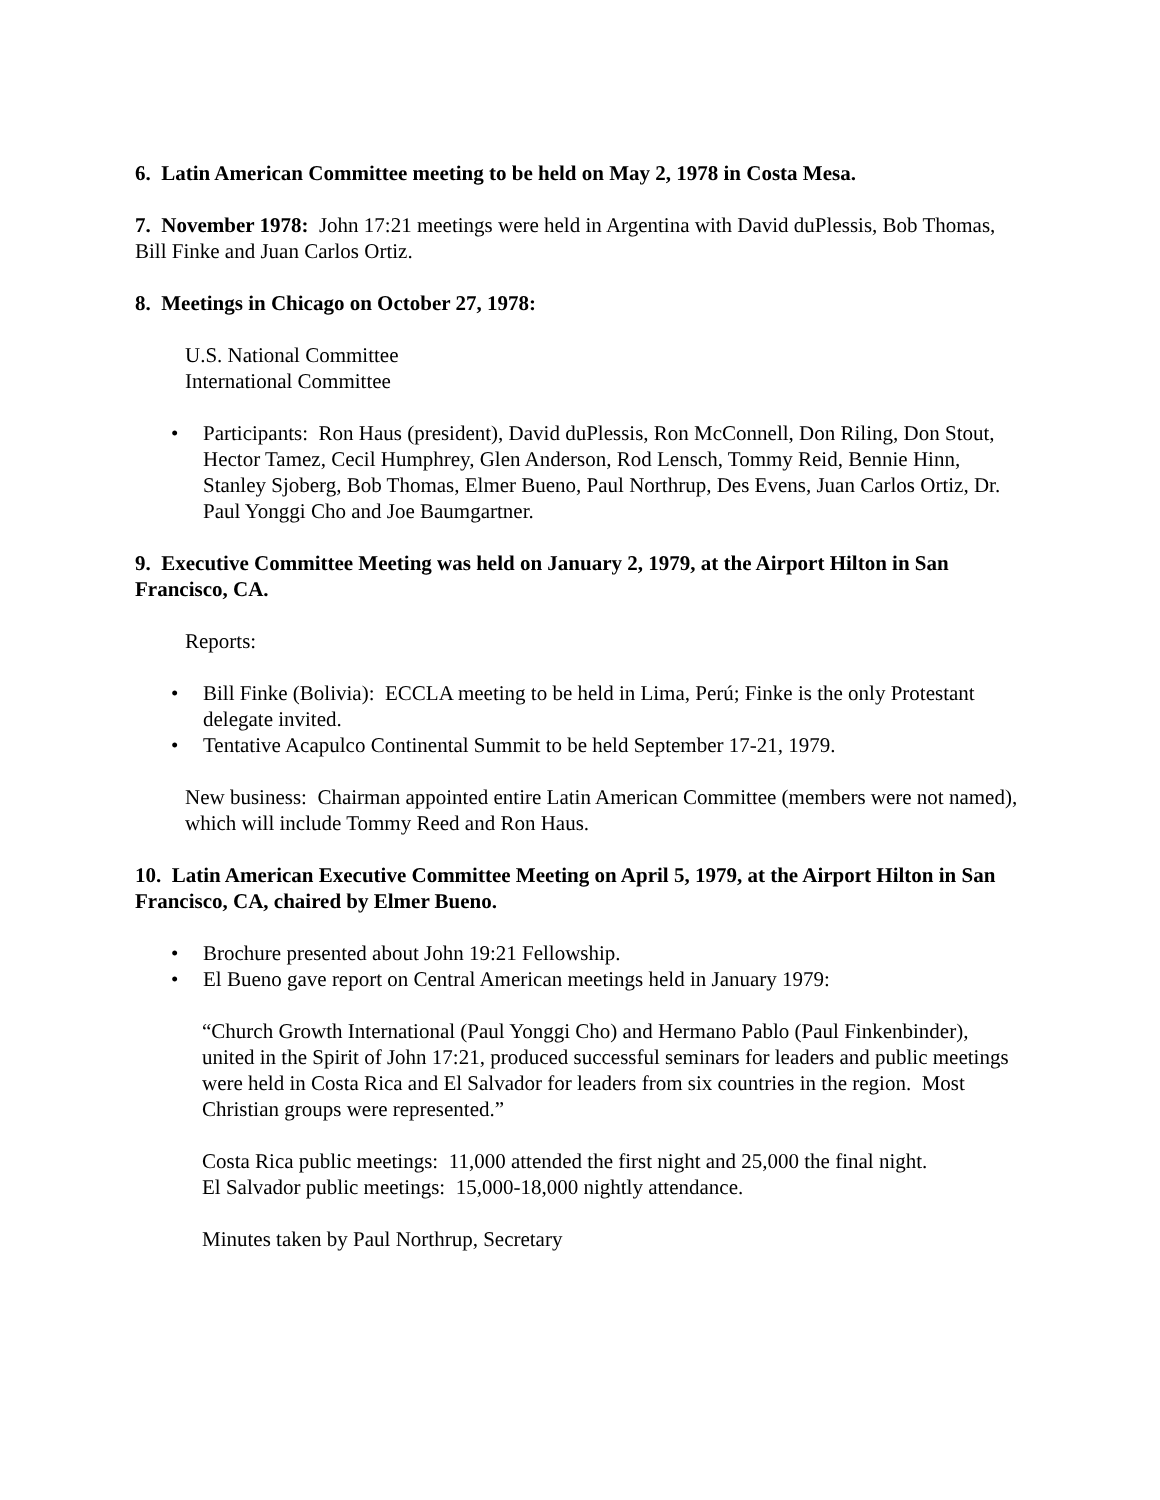6. Latin American Committee meeting to be held on May 2, 1978 in Costa Mesa.
7. November 1978: John 17:21 meetings were held in Argentina with David duPlessis, Bob Thomas, Bill Finke and Juan Carlos Ortiz.
8. Meetings in Chicago on October 27, 1978:
U.S. National Committee
International Committee
• Participants: Ron Haus (president), David duPlessis, Ron McConnell, Don Riling, Don Stout, Hector Tamez, Cecil Humphrey, Glen Anderson, Rod Lensch, Tommy Reid, Bennie Hinn, Stanley Sjoberg, Bob Thomas, Elmer Bueno, Paul Northrup, Des Evens, Juan Carlos Ortiz, Dr. Paul Yonggi Cho and Joe Baumgartner.
9. Executive Committee Meeting was held on January 2, 1979, at the Airport Hilton in San Francisco, CA.
Reports:
• Bill Finke (Bolivia): ECCLA meeting to be held in Lima, Perú; Finke is the only Protestant delegate invited.
• Tentative Acapulco Continental Summit to be held September 17-21, 1979.
New business: Chairman appointed entire Latin American Committee (members were not named), which will include Tommy Reed and Ron Haus.
10. Latin American Executive Committee Meeting on April 5, 1979, at the Airport Hilton in San Francisco, CA, chaired by Elmer Bueno.
• Brochure presented about John 19:21 Fellowship.
• El Bueno gave report on Central American meetings held in January 1979:
“Church Growth International (Paul Yonggi Cho) and Hermano Pablo (Paul Finkenbinder), united in the Spirit of John 17:21, produced successful seminars for leaders and public meetings were held in Costa Rica and El Salvador for leaders from six countries in the region. Most Christian groups were represented.”
Costa Rica public meetings: 11,000 attended the first night and 25,000 the final night.
El Salvador public meetings: 15,000-18,000 nightly attendance.
Minutes taken by Paul Northrup, Secretary